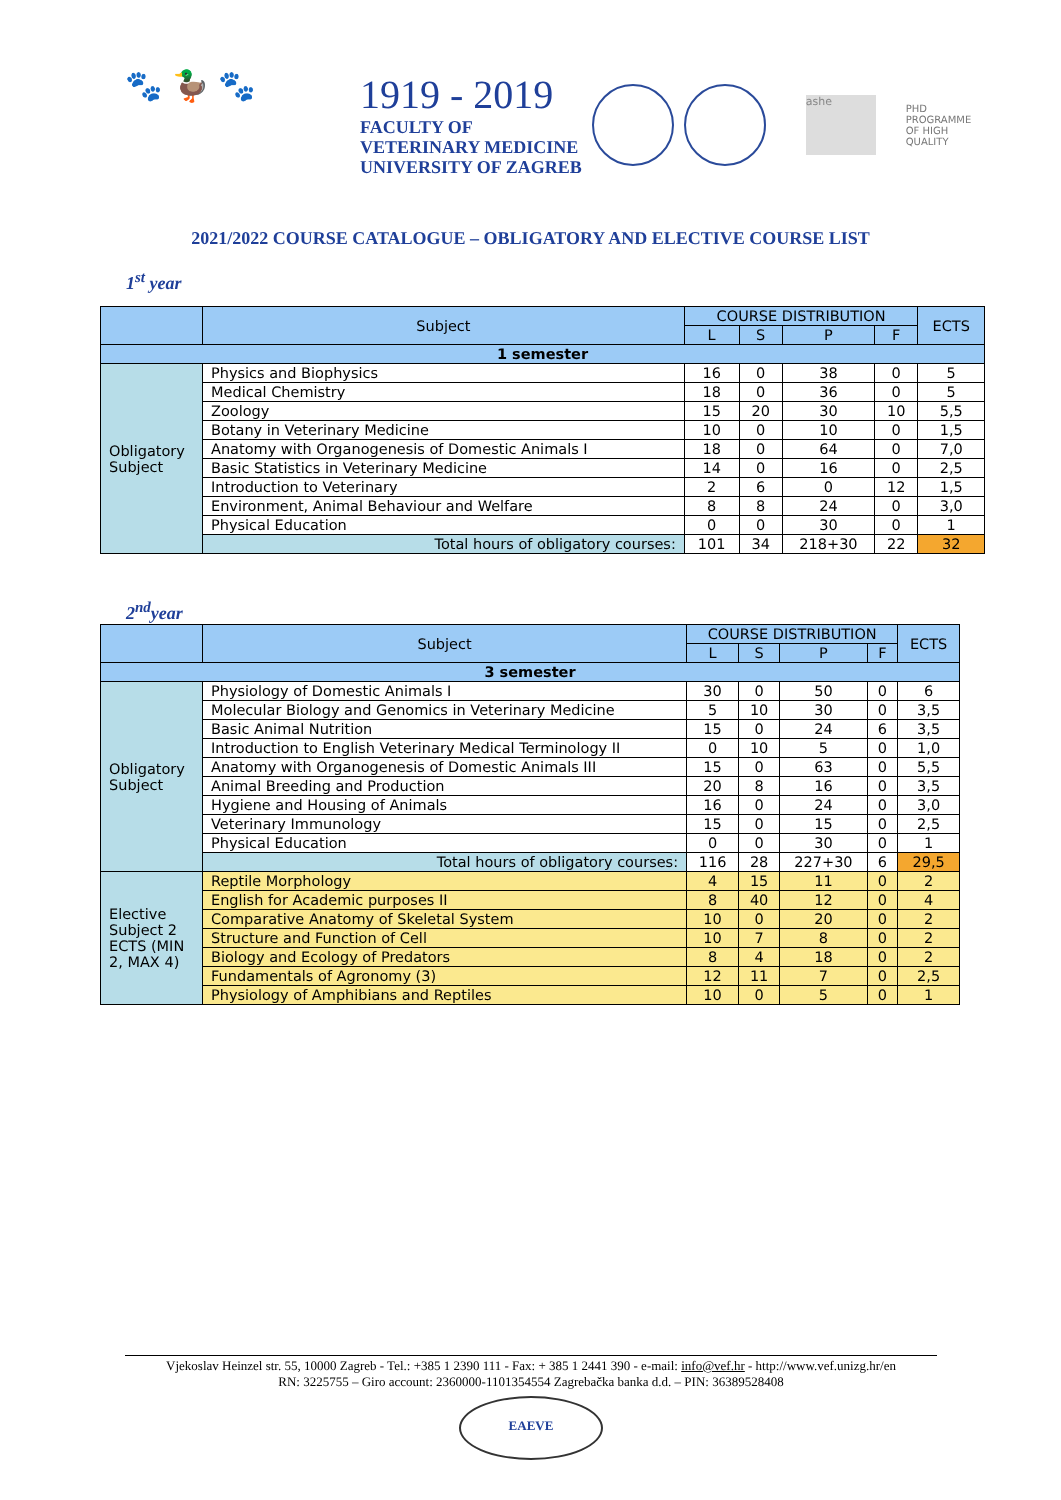🐾 🦆 🐾
1919 - 2019
FACULTY OF
VETERINARY MEDICINE
UNIVERSITY OF ZAGREB
ashe
PHD
PROGRAMME
OF HIGH
QUALITY
2021/2022 COURSE CATALOGUE – OBLIGATORY AND ELECTIVE COURSE LIST
1<sup>st</sup> year
| | Subject | COURSE DISTRIBUTION | | | | ECTS |
| --- | --- | --- | --- | --- | --- | --- |
| | | L | S | P | F | |
| 1 semester | | | | | | |
| Obligatory Subject | Physics and Biophysics | 16 | 0 | 38 | 0 | 5 |
| | Medical Chemistry | 18 | 0 | 36 | 0 | 5 |
| | Zoology | 15 | 20 | 30 | 10 | 5,5 |
| | Botany in Veterinary Medicine | 10 | 0 | 10 | 0 | 1,5 |
| | Anatomy with Organogenesis of Domestic Animals I | 18 | 0 | 64 | 0 | 7,0 |
| | Basic Statistics in Veterinary Medicine | 14 | 0 | 16 | 0 | 2,5 |
| | Introduction to Veterinary | 2 | 6 | 0 | 12 | 1,5 |
| | Environment, Animal Behaviour and Welfare | 8 | 8 | 24 | 0 | 3,0 |
| | Physical Education | 0 | 0 | 30 | 0 | 1 |
| | Total hours of obligatory courses: | 101 | 34 | 218+30 | 22 | 32 |
2<sup>nd</sup>year
| | Subject | COURSE DISTRIBUTION | | | | ECTS |
| --- | --- | --- | --- | --- | --- | --- |
| | | L | S | P | F | |
| 3 semester | | | | | | |
| Obligatory Subject | Physiology of Domestic Animals I | 30 | 0 | 50 | 0 | 6 |
| | Molecular Biology and Genomics in Veterinary Medicine | 5 | 10 | 30 | 0 | 3,5 |
| | Basic Animal Nutrition | 15 | 0 | 24 | 6 | 3,5 |
| | Introduction to English Veterinary Medical Terminology II | 0 | 10 | 5 | 0 | 1,0 |
| | Anatomy with Organogenesis of Domestic Animals III | 15 | 0 | 63 | 0 | 5,5 |
| | Animal Breeding and Production | 20 | 8 | 16 | 0 | 3,5 |
| | Hygiene and Housing of Animals | 16 | 0 | 24 | 0 | 3,0 |
| | Veterinary Immunology | 15 | 0 | 15 | 0 | 2,5 |
| | Physical Education | 0 | 0 | 30 | 0 | 1 |
| | Total hours of obligatory courses: | 116 | 28 | 227+30 | 6 | 29,5 |
| Elective Subject 2 ECTS (MIN 2, MAX 4) | Reptile Morphology | 4 | 15 | 11 | 0 | 2 |
| | English for Academic purposes II | 8 | 40 | 12 | 0 | 4 |
| | Comparative Anatomy of Skeletal System | 10 | 0 | 20 | 0 | 2 |
| | Structure and Function of Cell | 10 | 7 | 8 | 0 | 2 |
| | Biology and Ecology of Predators | 8 | 4 | 18 | 0 | 2 |
| | Fundamentals of Agronomy (3) | 12 | 11 | 7 | 0 | 2,5 |
| | Physiology of Amphibians and Reptiles | 10 | 0 | 5 | 0 | 1 |
Vjekoslav Heinzel str. 55, 10000 Zagreb - Tel.: +385 1 2390 111 - Fax: + 385 1 2441 390 - e-mail: info@vef.hr - http://www.vef.unizg.hr/en
RN: 3225755 – Giro account: 2360000-1101354554 Zagrebačka banka d.d. – PIN: 36389528408
EAEVE